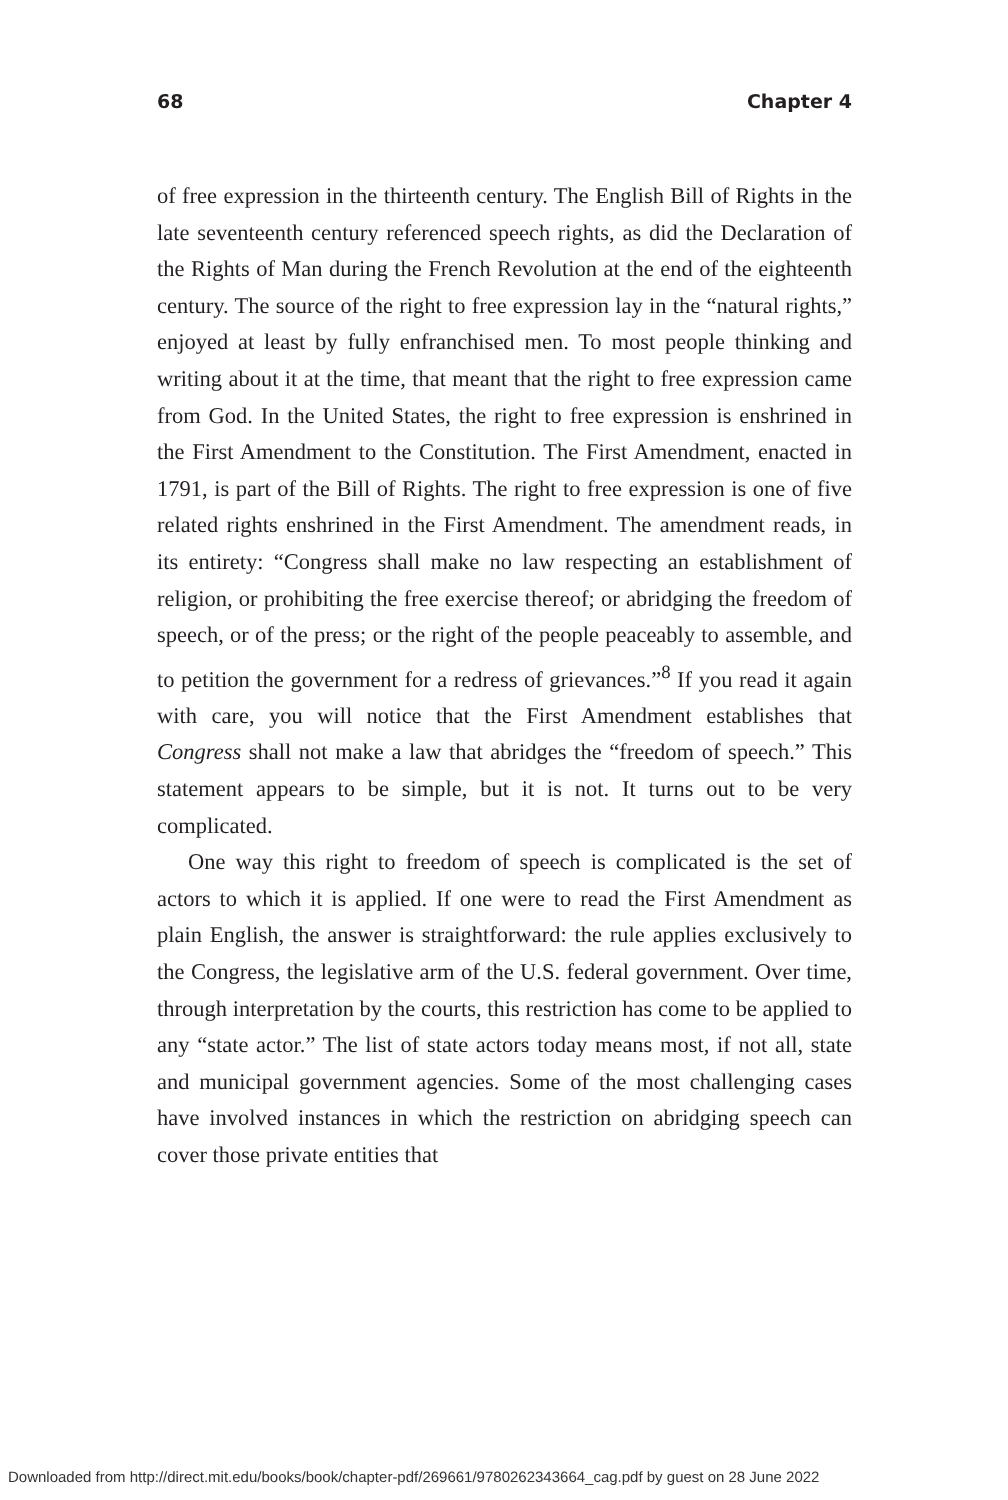68 Chapter 4
of free expression in the thirteenth century. The English Bill of Rights in the late seventeenth century referenced speech rights, as did the Declaration of the Rights of Man during the French Revolution at the end of the eighteenth century. The source of the right to free expression lay in the “natural rights,” enjoyed at least by fully enfranchised men. To most people thinking and writing about it at the time, that meant that the right to free expression came from God. In the United States, the right to free expression is enshrined in the First Amendment to the Constitution. The First Amendment, enacted in 1791, is part of the Bill of Rights. The right to free expression is one of five related rights enshrined in the First Amendment. The amendment reads, in its entirety: “Congress shall make no law respecting an establishment of religion, or prohibiting the free exercise thereof; or abridging the freedom of speech, or of the press; or the right of the people peaceably to assemble, and to petition the government for a redress of grievances.”<sup>8</sup> If you read it again with care, you will notice that the First Amendment establishes that Congress shall not make a law that abridges the “freedom of speech.” This statement appears to be simple, but it is not. It turns out to be very complicated.
One way this right to freedom of speech is complicated is the set of actors to which it is applied. If one were to read the First Amendment as plain English, the answer is straightforward: the rule applies exclusively to the Congress, the legislative arm of the U.S. federal government. Over time, through interpretation by the courts, this restriction has come to be applied to any “state actor.” The list of state actors today means most, if not all, state and municipal government agencies. Some of the most challenging cases have involved instances in which the restriction on abridging speech can cover those private entities that
Downloaded from http://direct.mit.edu/books/book/chapter-pdf/269661/9780262343664_cag.pdf by guest on 28 June 2022